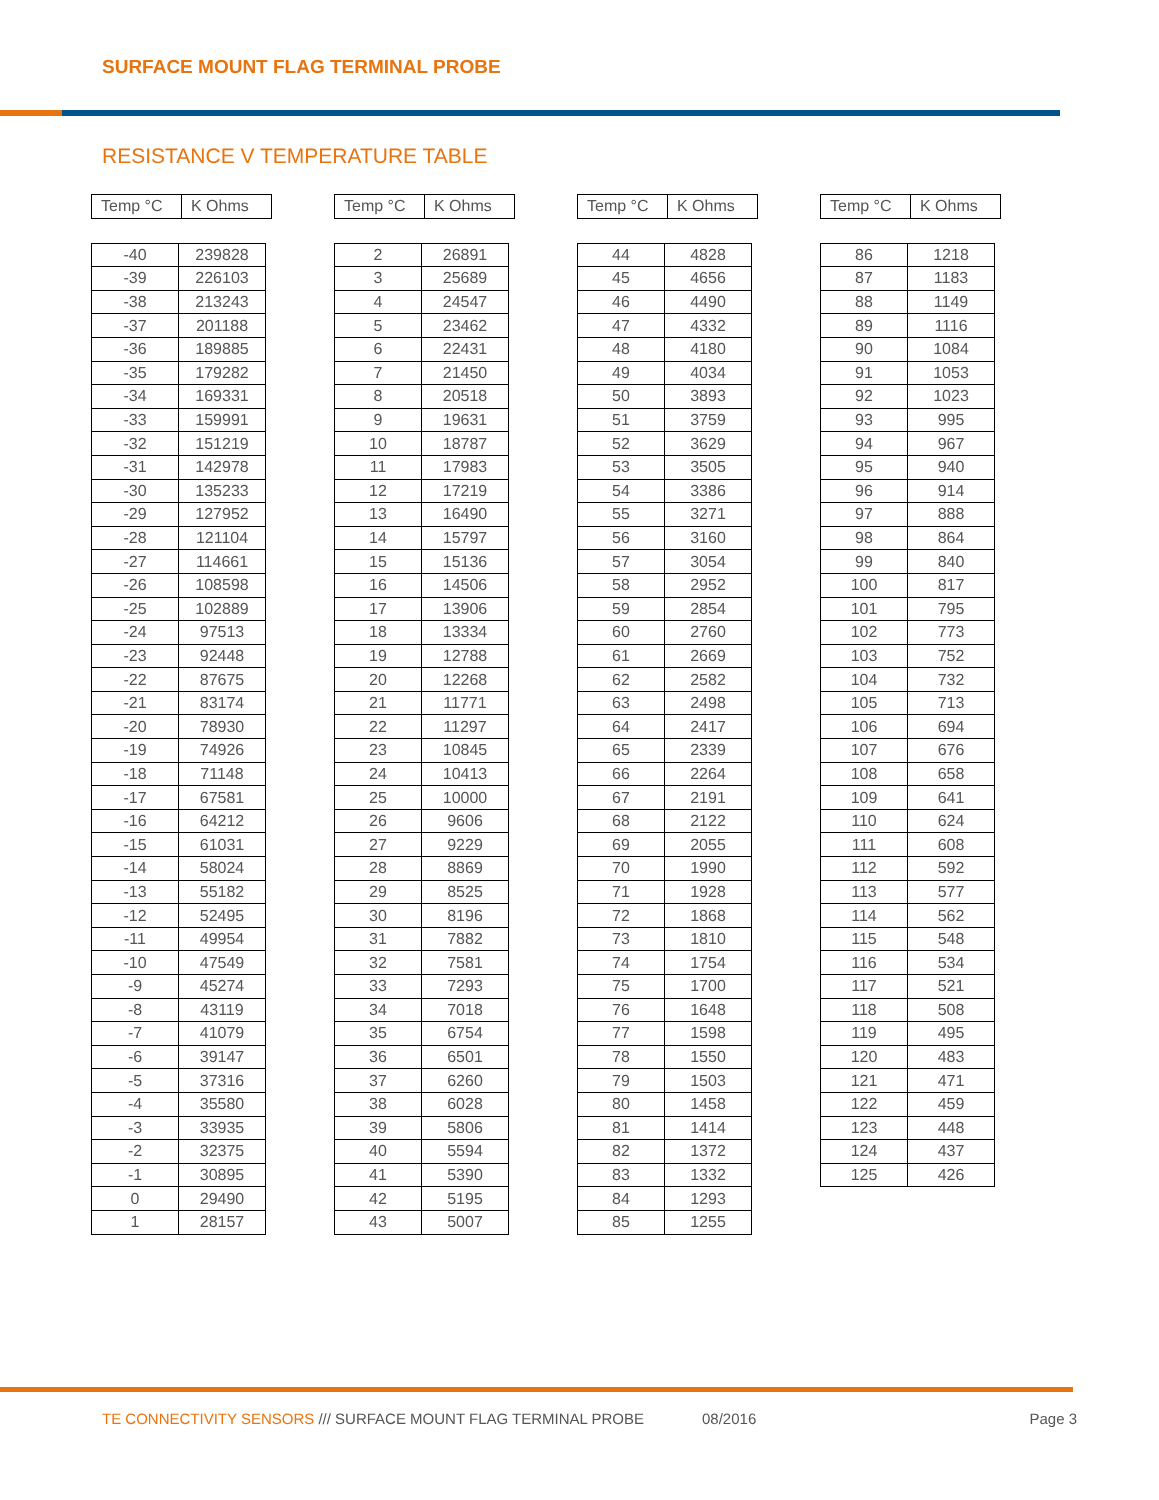SURFACE MOUNT FLAG TERMINAL PROBE
RESISTANCE V TEMPERATURE TABLE
| Temp °C | K Ohms |
| --- | --- |
| -40 | 239828 |
| -39 | 226103 |
| -38 | 213243 |
| -37 | 201188 |
| -36 | 189885 |
| -35 | 179282 |
| -34 | 169331 |
| -33 | 159991 |
| -32 | 151219 |
| -31 | 142978 |
| -30 | 135233 |
| -29 | 127952 |
| -28 | 121104 |
| -27 | 114661 |
| -26 | 108598 |
| -25 | 102889 |
| -24 | 97513 |
| -23 | 92448 |
| -22 | 87675 |
| -21 | 83174 |
| -20 | 78930 |
| -19 | 74926 |
| -18 | 71148 |
| -17 | 67581 |
| -16 | 64212 |
| -15 | 61031 |
| -14 | 58024 |
| -13 | 55182 |
| -12 | 52495 |
| -11 | 49954 |
| -10 | 47549 |
| -9 | 45274 |
| -8 | 43119 |
| -7 | 41079 |
| -6 | 39147 |
| -5 | 37316 |
| -4 | 35580 |
| -3 | 33935 |
| -2 | 32375 |
| -1 | 30895 |
| 0 | 29490 |
| 1 | 28157 |
| Temp °C | K Ohms |
| --- | --- |
| 2 | 26891 |
| 3 | 25689 |
| 4 | 24547 |
| 5 | 23462 |
| 6 | 22431 |
| 7 | 21450 |
| 8 | 20518 |
| 9 | 19631 |
| 10 | 18787 |
| 11 | 17983 |
| 12 | 17219 |
| 13 | 16490 |
| 14 | 15797 |
| 15 | 15136 |
| 16 | 14506 |
| 17 | 13906 |
| 18 | 13334 |
| 19 | 12788 |
| 20 | 12268 |
| 21 | 11771 |
| 22 | 11297 |
| 23 | 10845 |
| 24 | 10413 |
| 25 | 10000 |
| 26 | 9606 |
| 27 | 9229 |
| 28 | 8869 |
| 29 | 8525 |
| 30 | 8196 |
| 31 | 7882 |
| 32 | 7581 |
| 33 | 7293 |
| 34 | 7018 |
| 35 | 6754 |
| 36 | 6501 |
| 37 | 6260 |
| 38 | 6028 |
| 39 | 5806 |
| 40 | 5594 |
| 41 | 5390 |
| 42 | 5195 |
| 43 | 5007 |
| Temp °C | K Ohms |
| --- | --- |
| 44 | 4828 |
| 45 | 4656 |
| 46 | 4490 |
| 47 | 4332 |
| 48 | 4180 |
| 49 | 4034 |
| 50 | 3893 |
| 51 | 3759 |
| 52 | 3629 |
| 53 | 3505 |
| 54 | 3386 |
| 55 | 3271 |
| 56 | 3160 |
| 57 | 3054 |
| 58 | 2952 |
| 59 | 2854 |
| 60 | 2760 |
| 61 | 2669 |
| 62 | 2582 |
| 63 | 2498 |
| 64 | 2417 |
| 65 | 2339 |
| 66 | 2264 |
| 67 | 2191 |
| 68 | 2122 |
| 69 | 2055 |
| 70 | 1990 |
| 71 | 1928 |
| 72 | 1868 |
| 73 | 1810 |
| 74 | 1754 |
| 75 | 1700 |
| 76 | 1648 |
| 77 | 1598 |
| 78 | 1550 |
| 79 | 1503 |
| 80 | 1458 |
| 81 | 1414 |
| 82 | 1372 |
| 83 | 1332 |
| 84 | 1293 |
| 85 | 1255 |
| Temp °C | K Ohms |
| --- | --- |
| 86 | 1218 |
| 87 | 1183 |
| 88 | 1149 |
| 89 | 1116 |
| 90 | 1084 |
| 91 | 1053 |
| 92 | 1023 |
| 93 | 995 |
| 94 | 967 |
| 95 | 940 |
| 96 | 914 |
| 97 | 888 |
| 98 | 864 |
| 99 | 840 |
| 100 | 817 |
| 101 | 795 |
| 102 | 773 |
| 103 | 752 |
| 104 | 732 |
| 105 | 713 |
| 106 | 694 |
| 107 | 676 |
| 108 | 658 |
| 109 | 641 |
| 110 | 624 |
| 111 | 608 |
| 112 | 592 |
| 113 | 577 |
| 114 | 562 |
| 115 | 548 |
| 116 | 534 |
| 117 | 521 |
| 118 | 508 |
| 119 | 495 |
| 120 | 483 |
| 121 | 471 |
| 122 | 459 |
| 123 | 448 |
| 124 | 437 |
| 125 | 426 |
TE CONNECTIVITY SENSORS /// SURFACE MOUNT FLAG TERMINAL PROBE 08/2016 Page 3